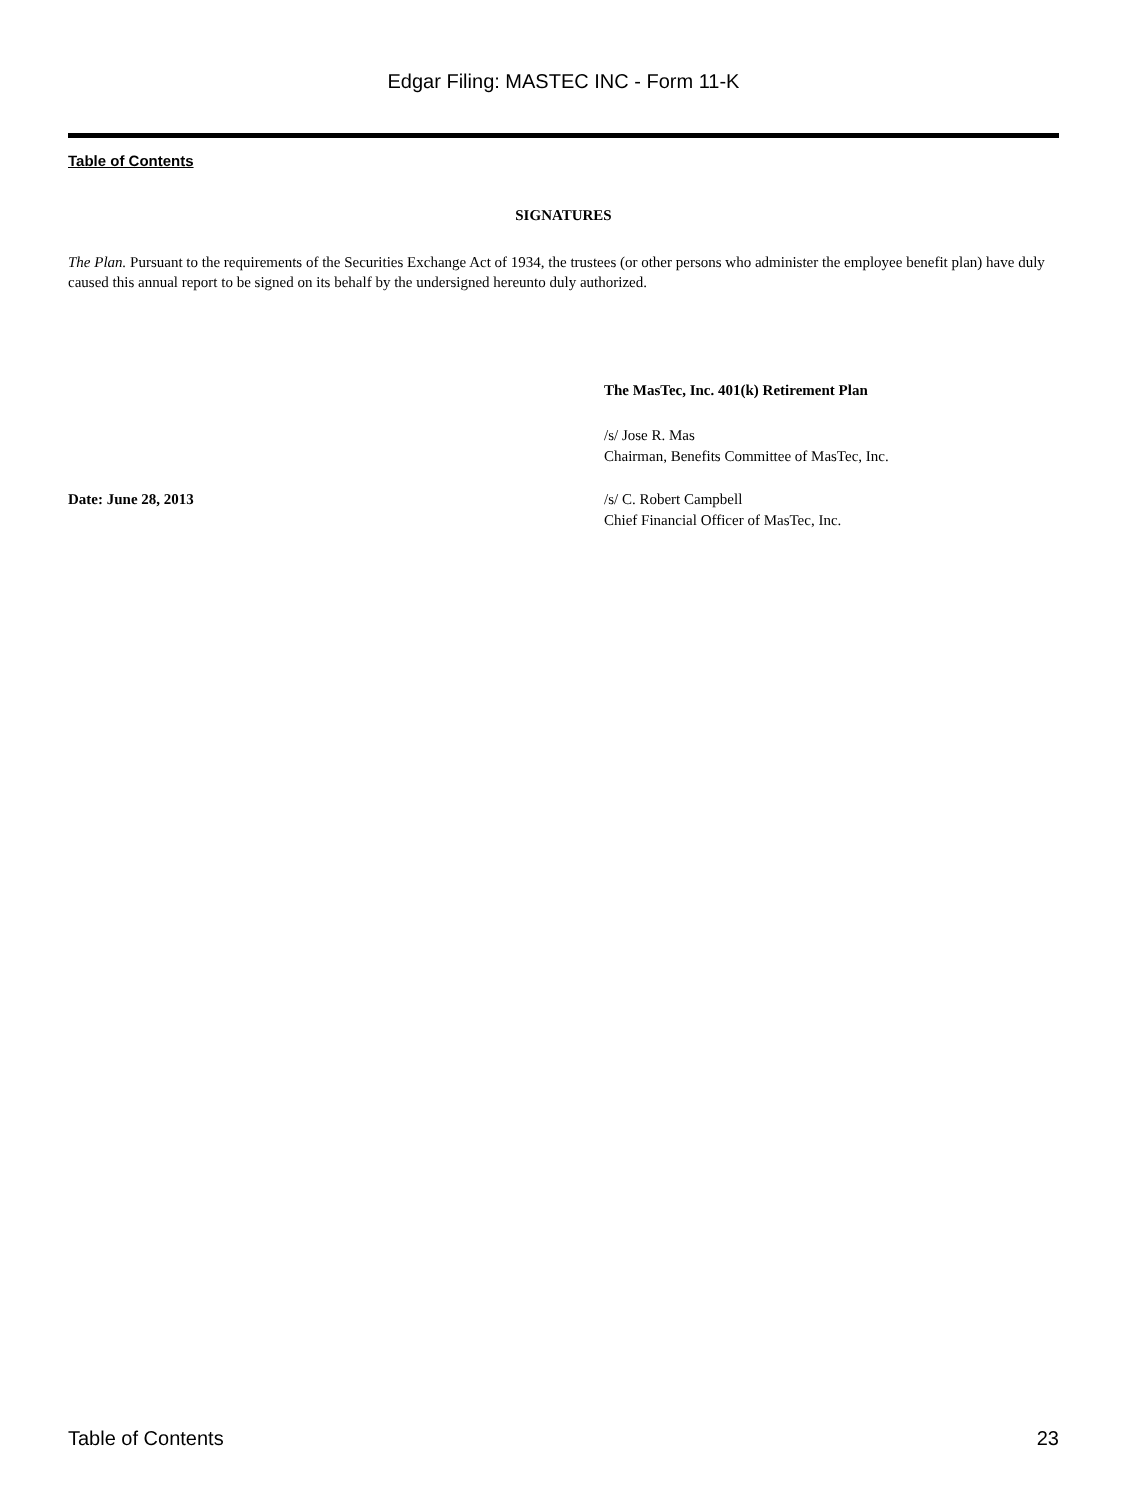Edgar Filing: MASTEC INC - Form 11-K
Table of Contents
SIGNATURES
The Plan. Pursuant to the requirements of the Securities Exchange Act of 1934, the trustees (or other persons who administer the employee benefit plan) have duly caused this annual report to be signed on its behalf by the undersigned hereunto duly authorized.
The MasTec, Inc. 401(k) Retirement Plan
/s/ Jose R. Mas
Chairman, Benefits Committee of MasTec, Inc.
Date: June 28, 2013 /s/ C. Robert Campbell
Chief Financial Officer of MasTec, Inc.
Table of Contents 23